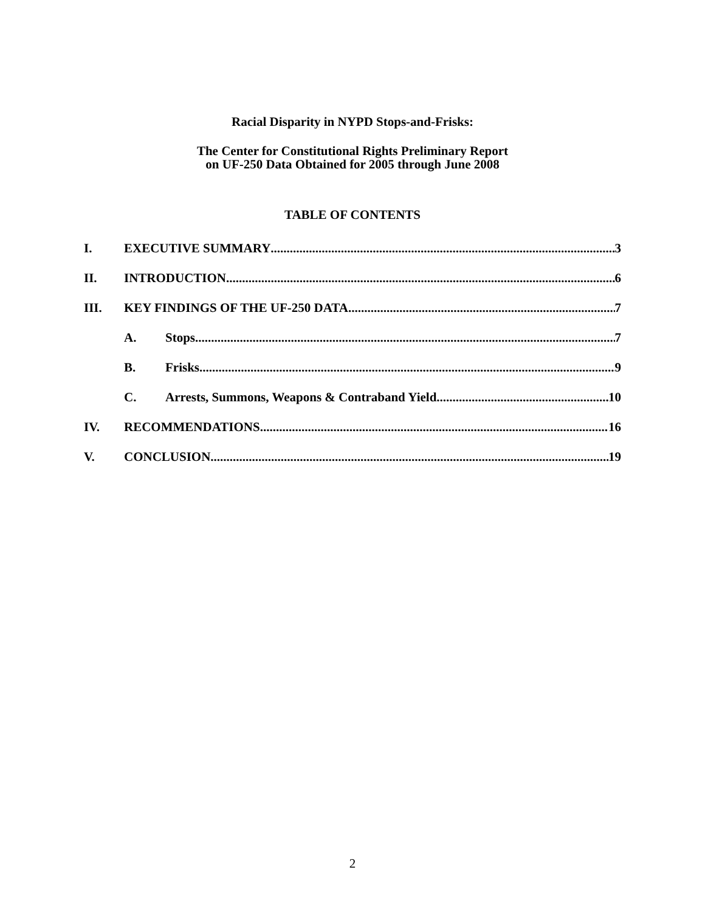Racial Disparity in NYPD Stops-and-Frisks:
The Center for Constitutional Rights Preliminary Report
on UF-250 Data Obtained for 2005 through June 2008
TABLE OF CONTENTS
I. EXECUTIVE SUMMARY 3
II. INTRODUCTION 6
III. KEY FINDINGS OF THE UF-250 DATA 7
A. Stops 7
B. Frisks 9
C. Arrests, Summons, Weapons & Contraband Yield 10
IV. RECOMMENDATIONS 16
V. CONCLUSION 19
2